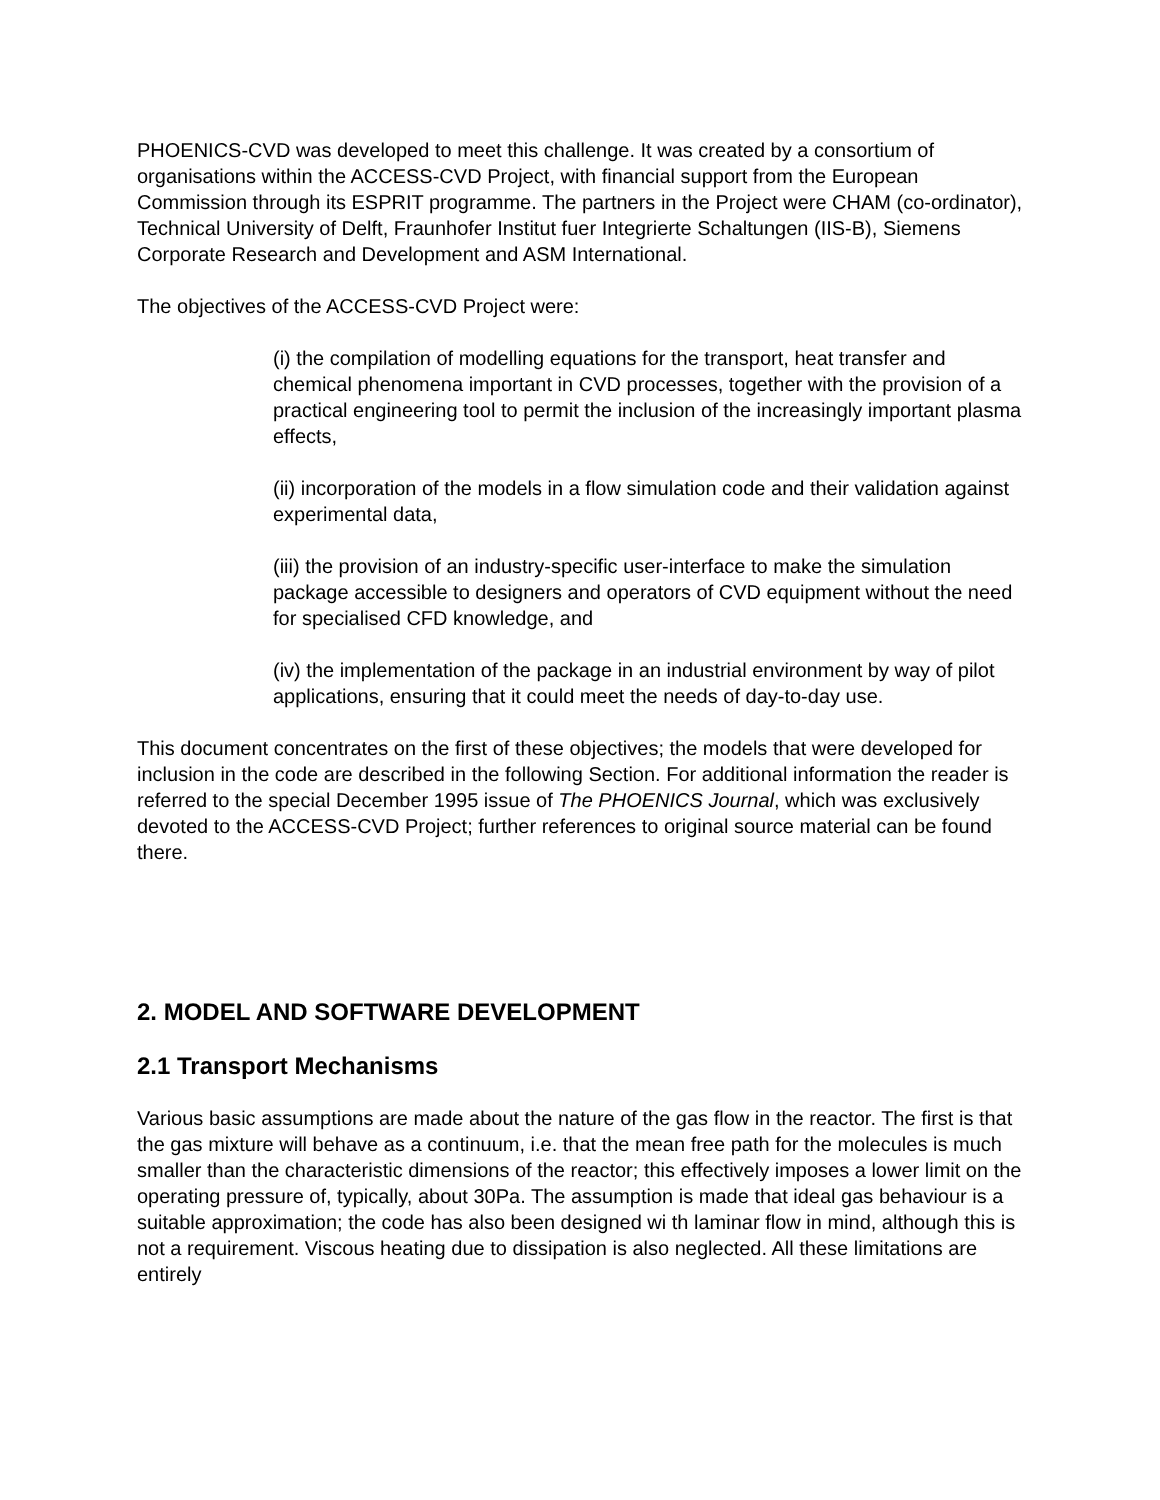PHOENICS-CVD was developed to meet this challenge. It was created by a consortium of organisations within the ACCESS-CVD Project, with financial support from the European Commission through its ESPRIT programme. The partners in the Project were CHAM (co-ordinator), Technical University of Delft, Fraunhofer Institut fuer Integrierte Schaltungen (IIS-B), Siemens Corporate Research and Development and ASM International.
The objectives of the ACCESS-CVD Project were:
(i) the compilation of modelling equations for the transport, heat transfer and chemical phenomena important in CVD processes, together with the provision of a practical engineering tool to permit the inclusion of the increasingly important plasma effects,
(ii) incorporation of the models in a flow simulation code and their validation against experimental data,
(iii) the provision of an industry-specific user-interface to make the simulation package accessible to designers and operators of CVD equipment without the need for specialised CFD knowledge, and
(iv) the implementation of the package in an industrial environment by way of pilot applications, ensuring that it could meet the needs of day-to-day use.
This document concentrates on the first of these objectives; the models that were developed for inclusion in the code are described in the following Section. For additional information the reader is referred to the special December 1995 issue of The PHOENICS Journal, which was exclusively devoted to the ACCESS-CVD Project; further references to original source material can be found there.
2. MODEL AND SOFTWARE DEVELOPMENT
2.1 Transport Mechanisms
Various basic assumptions are made about the nature of the gas flow in the reactor. The first is that the gas mixture will behave as a continuum, i.e. that the mean free path for the molecules is much smaller than the characteristic dimensions of the reactor; this effectively imposes a lower limit on the operating pressure of, typically, about 30Pa. The assumption is made that ideal gas behaviour is a suitable approximation; the code has also been designed wi th laminar flow in mind, although this is not a requirement. Viscous heating due to dissipation is also neglected. All these limitations are entirely